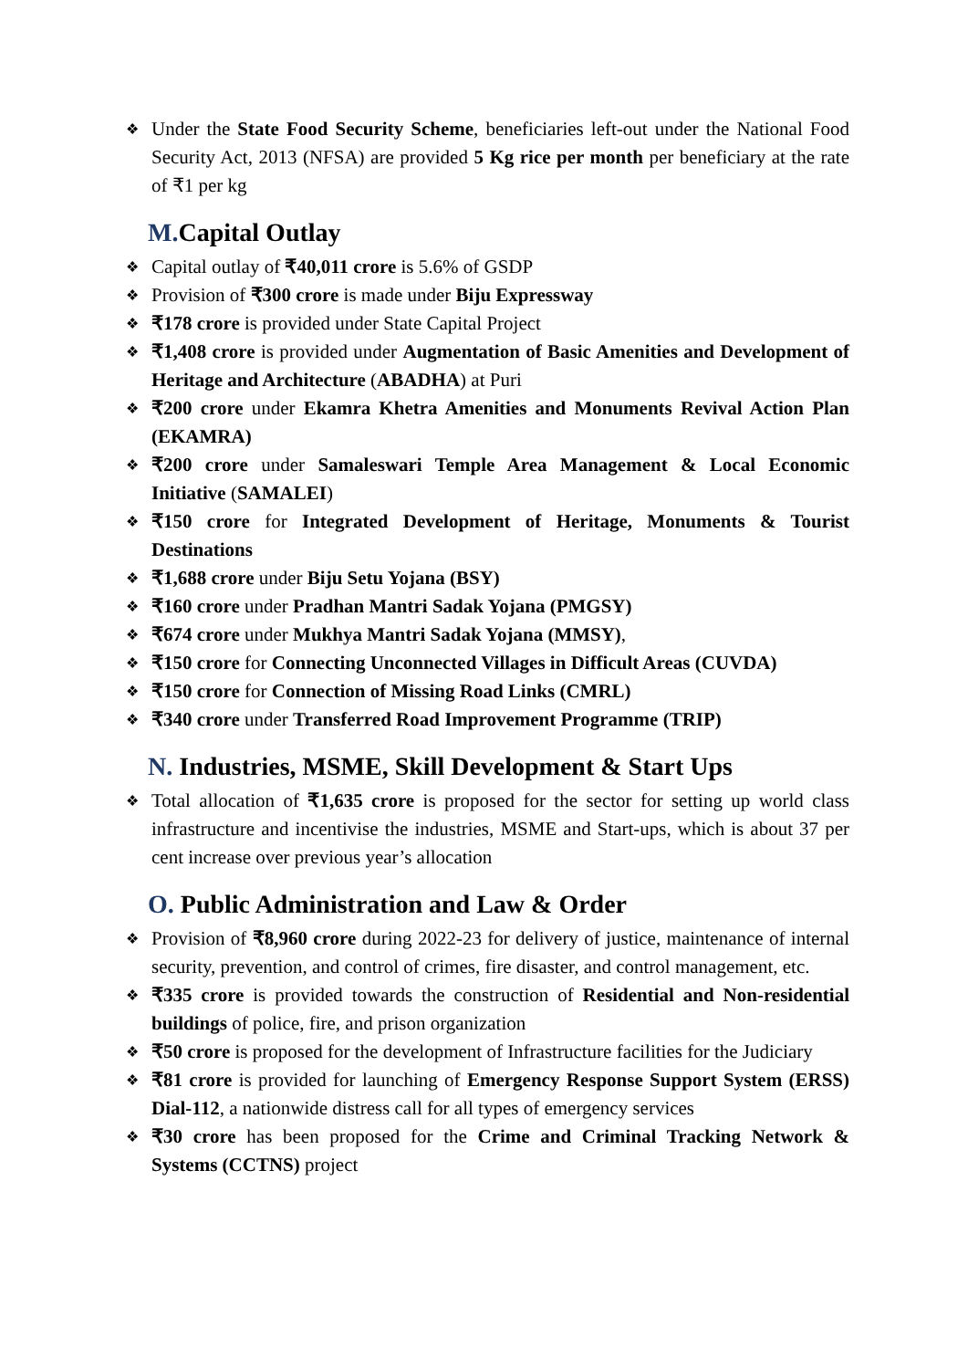❖ Under the State Food Security Scheme, beneficiaries left-out under the National Food Security Act, 2013 (NFSA) are provided 5 Kg rice per month per beneficiary at the rate of ₹1 per kg
M. Capital Outlay
❖ Capital outlay of ₹40,011 crore is 5.6% of GSDP
❖ Provision of ₹300 crore is made under Biju Expressway
❖ ₹178 crore is provided under State Capital Project
❖ ₹1,408 crore is provided under Augmentation of Basic Amenities and Development of Heritage and Architecture (ABADHA) at Puri
❖ ₹200 crore under Ekamra Khetra Amenities and Monuments Revival Action Plan (EKAMRA)
❖ ₹200 crore under Samaleswari Temple Area Management & Local Economic Initiative (SAMALEI)
❖ ₹150 crore for Integrated Development of Heritage, Monuments & Tourist Destinations
❖ ₹1,688 crore under Biju Setu Yojana (BSY)
❖ ₹160 crore under Pradhan Mantri Sadak Yojana (PMGSY)
❖ ₹674 crore under Mukhya Mantri Sadak Yojana (MMSY),
❖ ₹150 crore for Connecting Unconnected Villages in Difficult Areas (CUVDA)
❖ ₹150 crore for Connection of Missing Road Links (CMRL)
❖ ₹340 crore under Transferred Road Improvement Programme (TRIP)
N. Industries, MSME, Skill Development & Start Ups
❖ Total allocation of ₹1,635 crore is proposed for the sector for setting up world class infrastructure and incentivise the industries, MSME and Start-ups, which is about 37 per cent increase over previous year’s allocation
O. Public Administration and Law & Order
❖ Provision of ₹8,960 crore during 2022-23 for delivery of justice, maintenance of internal security, prevention, and control of crimes, fire disaster, and control management, etc.
❖ ₹335 crore is provided towards the construction of Residential and Non-residential buildings of police, fire, and prison organization
❖ ₹50 crore is proposed for the development of Infrastructure facilities for the Judiciary
❖ ₹81 crore is provided for launching of Emergency Response Support System (ERSS) Dial-112, a nationwide distress call for all types of emergency services
❖ ₹30 crore has been proposed for the Crime and Criminal Tracking Network & Systems (CCTNS) project